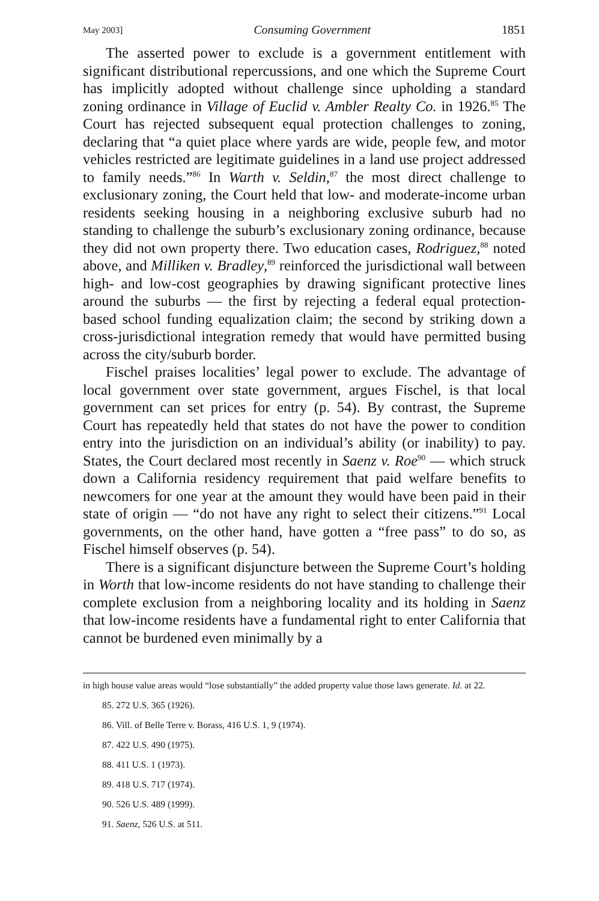May 2003] Consuming Government 1851
The asserted power to exclude is a government entitlement with significant distributional repercussions, and one which the Supreme Court has implicitly adopted without challenge since upholding a standard zoning ordinance in Village of Euclid v. Ambler Realty Co. in 1926.<sup>85</sup> The Court has rejected subsequent equal protection challenges to zoning, declaring that “a quiet place where yards are wide, people few, and motor vehicles restricted are legitimate guidelines in a land use project addressed to family needs.”<sup>86</sup> In Warth v. Seldin,<sup>87</sup> the most direct challenge to exclusionary zoning, the Court held that low- and moderate-income urban residents seeking housing in a neighboring exclusive suburb had no standing to challenge the suburb’s exclusionary zoning ordinance, because they did not own property there. Two education cases, Rodriguez,<sup>88</sup> noted above, and Milliken v. Bradley,<sup>89</sup> reinforced the jurisdictional wall between high- and low-cost geographies by drawing significant protective lines around the suburbs — the first by rejecting a federal equal protection-based school funding equalization claim; the second by striking down a cross-jurisdictional integration remedy that would have permitted busing across the city/suburb border.
Fischel praises localities’ legal power to exclude. The advantage of local government over state government, argues Fischel, is that local government can set prices for entry (p. 54). By contrast, the Supreme Court has repeatedly held that states do not have the power to condition entry into the jurisdiction on an individual’s ability (or inability) to pay. States, the Court declared most recently in Saenz v. Roe<sup>90</sup> — which struck down a California residency requirement that paid welfare benefits to newcomers for one year at the amount they would have been paid in their state of origin — “do not have any right to select their citizens.”<sup>91</sup> Local governments, on the other hand, have gotten a “free pass” to do so, as Fischel himself observes (p. 54).
There is a significant disjuncture between the Supreme Court’s holding in Worth that low-income residents do not have standing to challenge their complete exclusion from a neighboring locality and its holding in Saenz that low-income residents have a fundamental right to enter California that cannot be burdened even minimally by a
in high house value areas would “lose substantially” the added property value those laws generate. Id. at 22.
85. 272 U.S. 365 (1926).
86. Vill. of Belle Terre v. Borass, 416 U.S. 1, 9 (1974).
87. 422 U.S. 490 (1975).
88. 411 U.S. 1 (1973).
89. 418 U.S. 717 (1974).
90. 526 U.S. 489 (1999).
91. Saenz, 526 U.S. at 511.